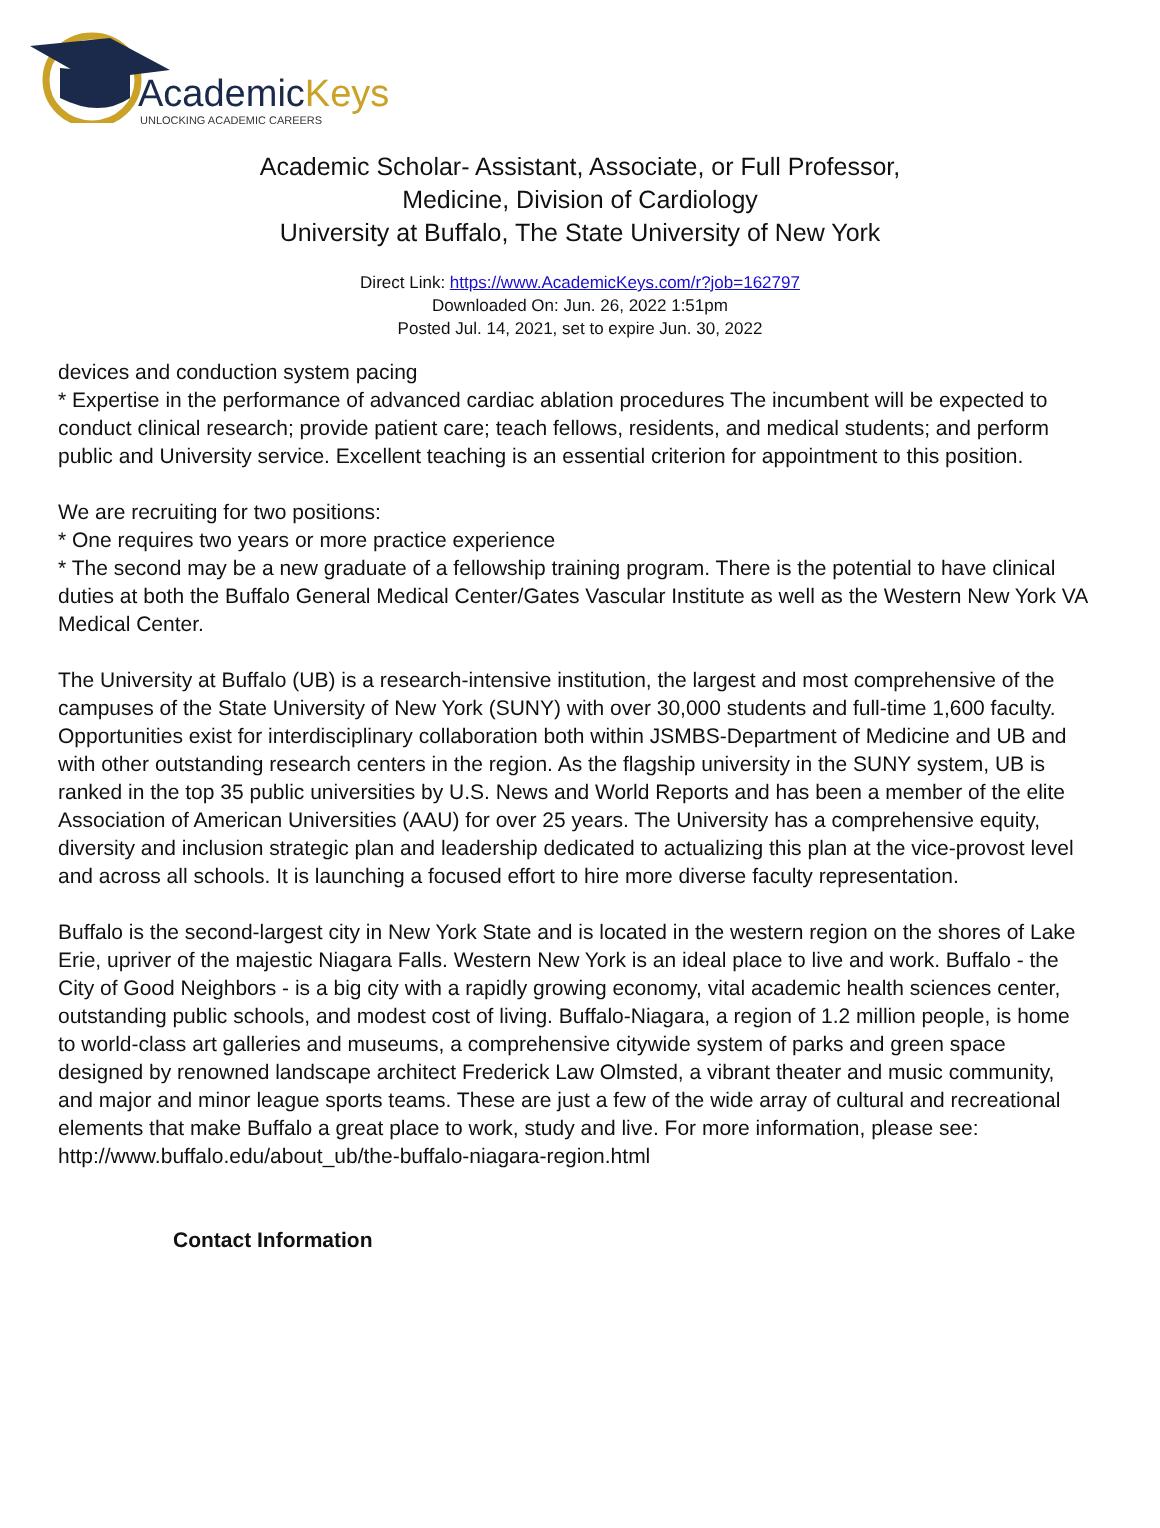AcademicKeys
UNLOCKING ACADEMIC CAREERS
Academic Scholar- Assistant, Associate, or Full Professor,
Medicine, Division of Cardiology
University at Buffalo, The State University of New York
Direct Link: https://www.AcademicKeys.com/r?job=162797
Downloaded On: Jun. 26, 2022 1:51pm
Posted Jul. 14, 2021, set to expire Jun. 30, 2022
devices and conduction system pacing
* Expertise in the performance of advanced cardiac ablation procedures The incumbent will be expected to conduct clinical research; provide patient care; teach fellows, residents, and medical students; and perform public and University service. Excellent teaching is an essential criterion for appointment to this position.
We are recruiting for two positions:
* One requires two years or more practice experience
* The second may be a new graduate of a fellowship training program. There is the potential to have clinical duties at both the Buffalo General Medical Center/Gates Vascular Institute as well as the Western New York VA Medical Center.
The University at Buffalo (UB) is a research-intensive institution, the largest and most comprehensive of the campuses of the State University of New York (SUNY) with over 30,000 students and full-time 1,600 faculty. Opportunities exist for interdisciplinary collaboration both within JSMBS-Department of Medicine and UB and with other outstanding research centers in the region. As the flagship university in the SUNY system, UB is ranked in the top 35 public universities by U.S. News and World Reports and has been a member of the elite Association of American Universities (AAU) for over 25 years. The University has a comprehensive equity, diversity and inclusion strategic plan and leadership dedicated to actualizing this plan at the vice-provost level and across all schools. It is launching a focused effort to hire more diverse faculty representation.
Buffalo is the second-largest city in New York State and is located in the western region on the shores of Lake Erie, upriver of the majestic Niagara Falls. Western New York is an ideal place to live and work. Buffalo - the City of Good Neighbors - is a big city with a rapidly growing economy, vital academic health sciences center, outstanding public schools, and modest cost of living. Buffalo-Niagara, a region of 1.2 million people, is home to world-class art galleries and museums, a comprehensive citywide system of parks and green space designed by renowned landscape architect Frederick Law Olmsted, a vibrant theater and music community, and major and minor league sports teams. These are just a few of the wide array of cultural and recreational elements that make Buffalo a great place to work, study and live. For more information, please see:
http://www.buffalo.edu/about_ub/the-buffalo-niagara-region.html
Contact Information